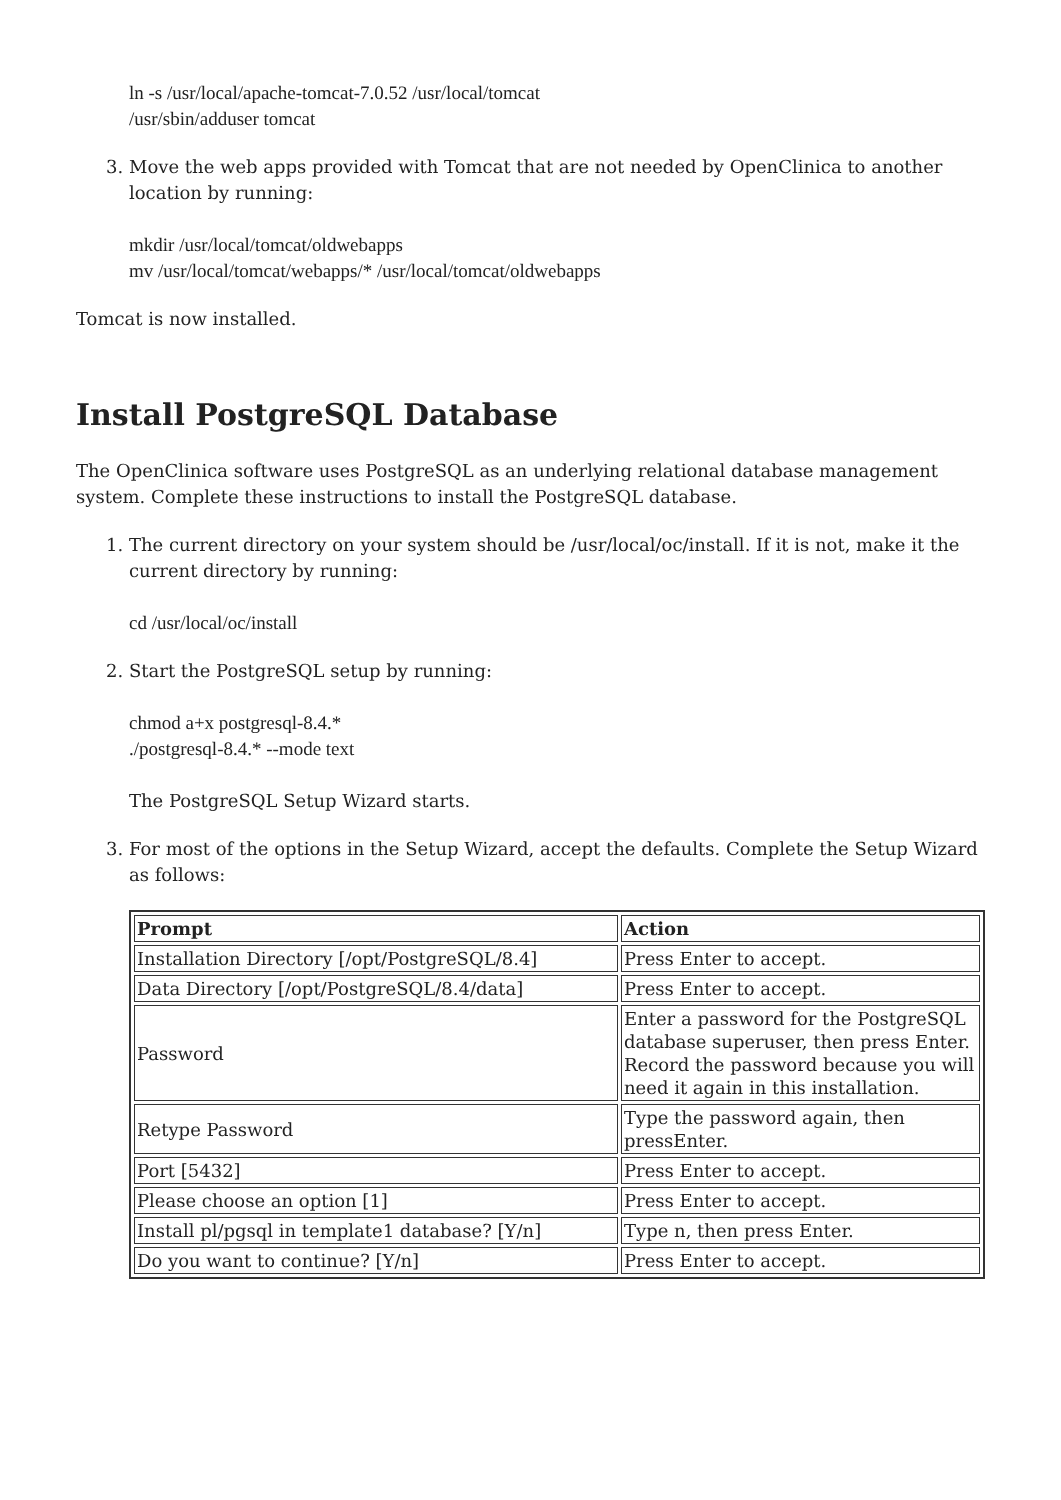ln -s /usr/local/apache-tomcat-7.0.52 /usr/local/tomcat
/usr/sbin/adduser tomcat
3. Move the web apps provided with Tomcat that are not needed by OpenClinica to another location by running:
mkdir /usr/local/tomcat/oldwebapps
mv /usr/local/tomcat/webapps/* /usr/local/tomcat/oldwebapps
Tomcat is now installed.
Install PostgreSQL Database
The OpenClinica software uses PostgreSQL as an underlying relational database management system. Complete these instructions to install the PostgreSQL database.
1. The current directory on your system should be /usr/local/oc/install. If it is not, make it the current directory by running:
cd /usr/local/oc/install
2. Start the PostgreSQL setup by running:
chmod a+x postgresql-8.4.*
./postgresql-8.4.* --mode text
The PostgreSQL Setup Wizard starts.
3. For most of the options in the Setup Wizard, accept the defaults. Complete the Setup Wizard as follows:
| Prompt | Action |
| --- | --- |
| Installation Directory [/opt/PostgreSQL/8.4] | Press Enter to accept. |
| Data Directory [/opt/PostgreSQL/8.4/data] | Press Enter to accept. |
| Password | Enter a password for the PostgreSQL database superuser, then press Enter. Record the password because you will need it again in this installation. |
| Retype Password | Type the password again, then pressEnter. |
| Port [5432] | Press Enter to accept. |
| Please choose an option [1] | Press Enter to accept. |
| Install pl/pgsql in template1 database? [Y/n] | Type n, then press Enter. |
| Do you want to continue? [Y/n] | Press Enter to accept. |